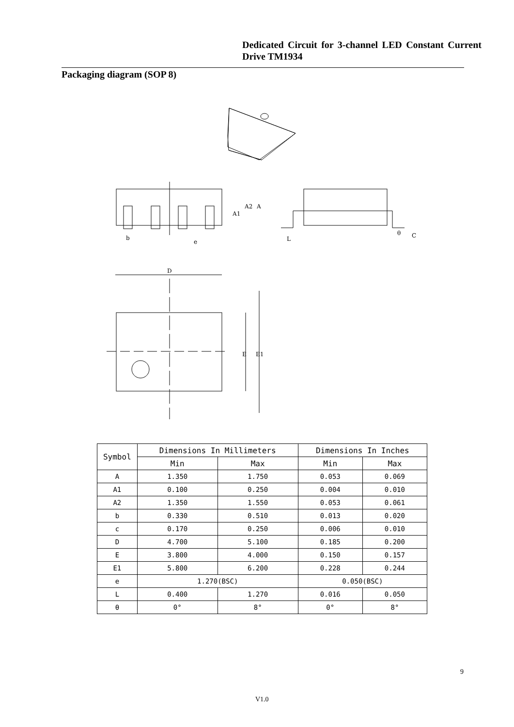Dedicated Circuit for 3-channel LED Constant Current Drive TM1934
Packaging diagram (SOP 8)
b
e
A1
A2
A
L
θ
C
D
E
E1
| Symbol | Dimensions In Millimeters | | Dimensions In Inches | |
| --- | --- | --- | --- | --- |
| | Min | Max | Min | Max |
| A | 1.350 | 1.750 | 0.053 | 0.069 |
| A1 | 0.100 | 0.250 | 0.004 | 0.010 |
| A2 | 1.350 | 1.550 | 0.053 | 0.061 |
| b | 0.330 | 0.510 | 0.013 | 0.020 |
| c | 0.170 | 0.250 | 0.006 | 0.010 |
| D | 4.700 | 5.100 | 0.185 | 0.200 |
| E | 3.800 | 4.000 | 0.150 | 0.157 |
| E1 | 5.800 | 6.200 | 0.228 | 0.244 |
| e | 1.270(BSC) | | 0.050(BSC) | |
| L | 0.400 | 1.270 | 0.016 | 0.050 |
| θ | 0° | 8° | 0° | 8° |
9
V1.0